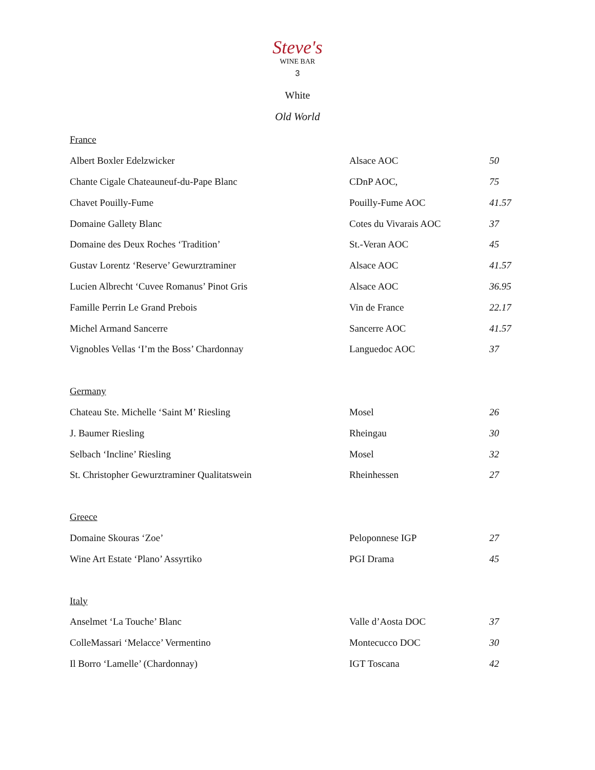Steve's
WINE BAR
3
White
Old World
| France | | |
| Albert Boxler Edelzwicker | Alsace AOC | 50 |
| Chante Cigale Chateauneuf-du-Pape Blanc | CDnP AOC, | 75 |
| Chavet Pouilly-Fume | Pouilly-Fume AOC | 41.57 |
| Domaine Gallety Blanc | Cotes du Vivarais AOC | 37 |
| Domaine des Deux Roches ‘Tradition’ | St.-Veran AOC | 45 |
| Gustav Lorentz ‘Reserve’ Gewurztraminer | Alsace AOC | 41.57 |
| Lucien Albrecht ‘Cuvee Romanus’ Pinot Gris | Alsace AOC | 36.95 |
| Famille Perrin Le Grand Prebois | Vin de France | 22.17 |
| Michel Armand Sancerre | Sancerre AOC | 41.57 |
| Vignobles Vellas ‘I’m the Boss’ Chardonnay | Languedoc AOC | 37 |
| Germany | | |
| Chateau Ste. Michelle ‘Saint M’ Riesling | Mosel | 26 |
| J. Baumer Riesling | Rheingau | 30 |
| Selbach ‘Incline’ Riesling | Mosel | 32 |
| St. Christopher Gewurztraminer Qualitatswein | Rheinhessen | 27 |
| Greece | | |
| Domaine Skouras ‘Zoe’ | Peloponnese IGP | 27 |
| Wine Art Estate ‘Plano’ Assyrtiko | PGI Drama | 45 |
| Italy | | |
| Anselmet ‘La Touche’ Blanc | Valle d’Aosta DOC | 37 |
| ColleMassari ‘Melacce’ Vermentino | Montecucco DOC | 30 |
| Il Borro ‘Lamelle’ (Chardonnay) | IGT Toscana | 42 |